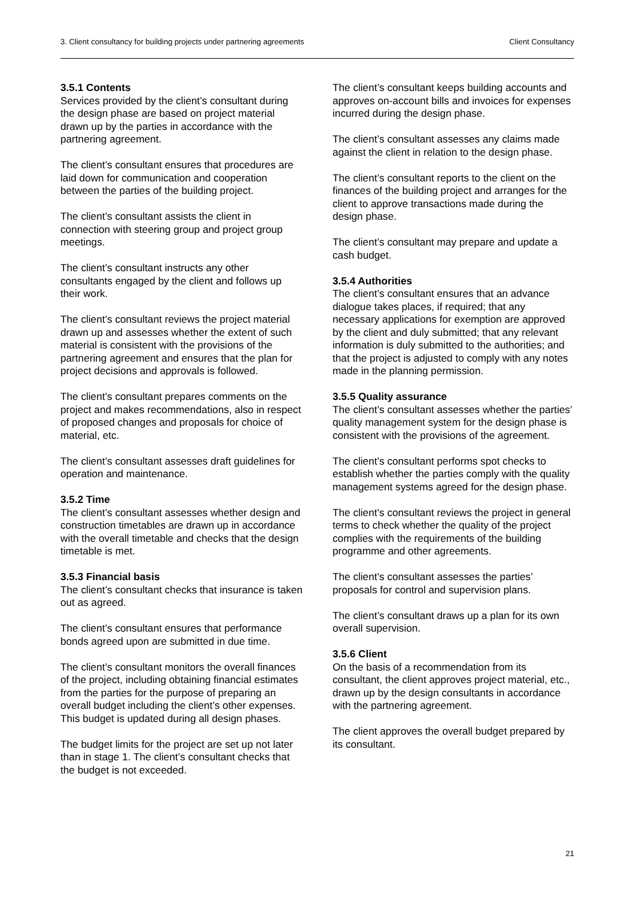3. Client consultancy for building projects under partnering agreements Client Consultancy
3.5.1 Contents
Services provided by the client’s consultant during the design phase are based on project material drawn up by the parties in accordance with the partnering agreement.
The client’s consultant ensures that procedures are laid down for communication and cooperation between the parties of the building project.
The client’s consultant assists the client in connection with steering group and project group meetings.
The client’s consultant instructs any other consultants engaged by the client and follows up their work.
The client’s consultant reviews the project material drawn up and assesses whether the extent of such material is consistent with the provisions of the partnering agreement and ensures that the plan for project decisions and approvals is followed.
The client’s consultant prepares comments on the project and makes recommendations, also in respect of proposed changes and proposals for choice of material, etc.
The client’s consultant assesses draft guidelines for operation and maintenance.
3.5.2 Time
The client’s consultant assesses whether design and construction timetables are drawn up in accordance with the overall timetable and checks that the design timetable is met.
3.5.3 Financial basis
The client’s consultant checks that insurance is taken out as agreed.
The client’s consultant ensures that performance bonds agreed upon are submitted in due time.
The client’s consultant monitors the overall finances of the project, including obtaining financial estimates from the parties for the purpose of preparing an overall budget including the client’s other expenses. This budget is updated during all design phases.
The budget limits for the project are set up not later than in stage 1. The client’s consultant checks that the budget is not exceeded.
The client’s consultant keeps building accounts and approves on-account bills and invoices for expenses incurred during the design phase.
The client’s consultant assesses any claims made against the client in relation to the design phase.
The client’s consultant reports to the client on the finances of the building project and arranges for the client to approve transactions made during the design phase.
The client’s consultant may prepare and update a cash budget.
3.5.4 Authorities
The client’s consultant ensures that an advance dialogue takes places, if required; that any necessary applications for exemption are approved by the client and duly submitted; that any relevant information is duly submitted to the authorities; and that the project is adjusted to comply with any notes made in the planning permission.
3.5.5 Quality assurance
The client’s consultant assesses whether the parties’ quality management system for the design phase is consistent with the provisions of the agreement.
The client’s consultant performs spot checks to establish whether the parties comply with the quality management systems agreed for the design phase.
The client’s consultant reviews the project in general terms to check whether the quality of the project complies with the requirements of the building programme and other agreements.
The client’s consultant assesses the parties’ proposals for control and supervision plans.
The client’s consultant draws up a plan for its own overall supervision.
3.5.6 Client
On the basis of a recommendation from its consultant, the client approves project material, etc., drawn up by the design consultants in accordance with the partnering agreement.
The client approves the overall budget prepared by its consultant.
21